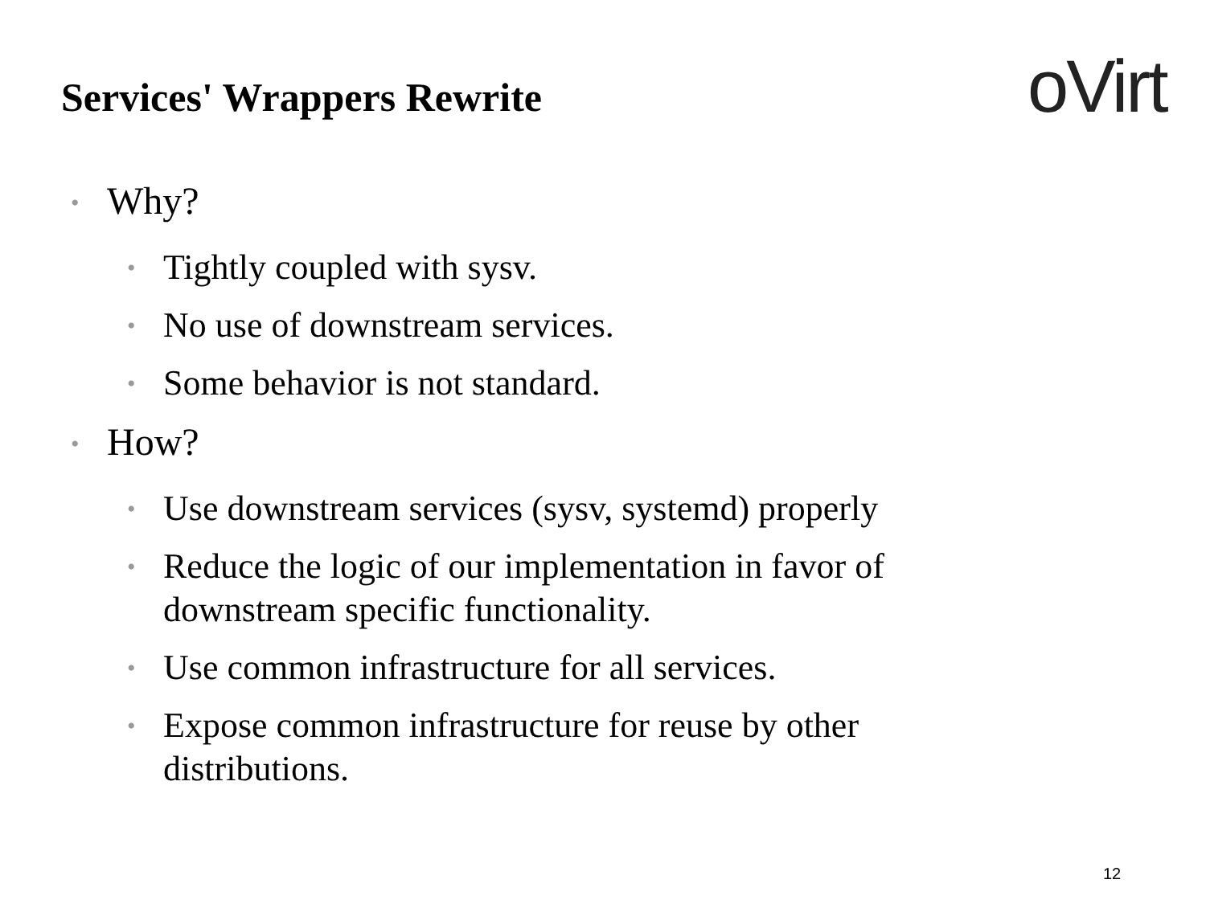Services' Wrappers Rewrite oVirt
• Why?
• Tightly coupled with sysv.
• No use of downstream services.
• Some behavior is not standard.
• How?
• Use downstream services (sysv, systemd) properly
• Reduce the logic of our implementation in favor of downstream specific functionality.
• Use common infrastructure for all services.
• Expose common infrastructure for reuse by other distributions.
12